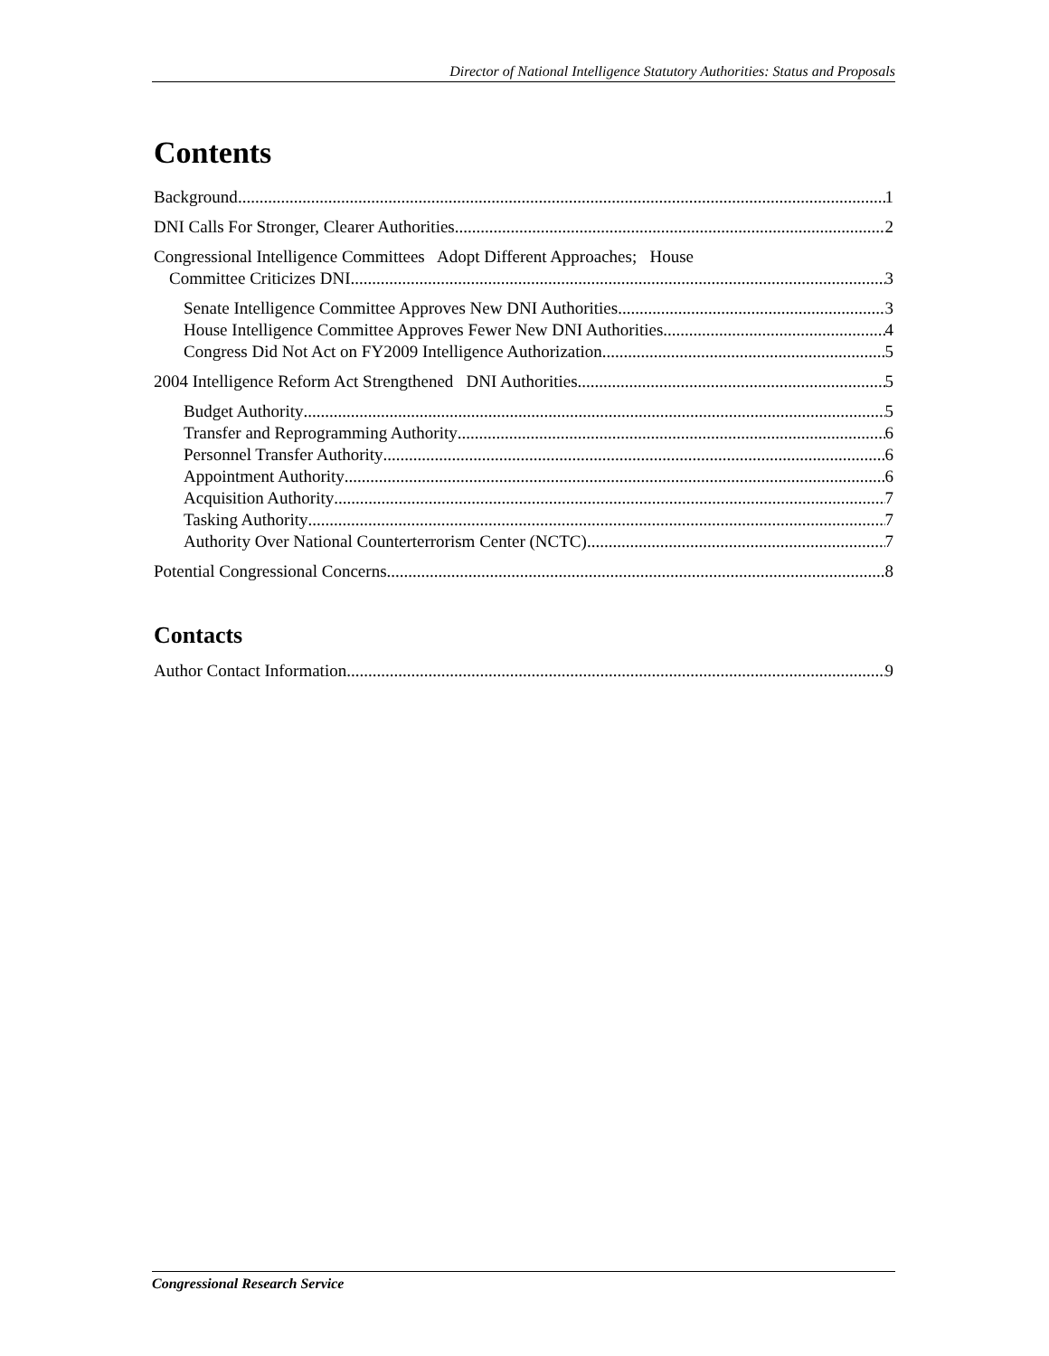Director of National Intelligence Statutory Authorities: Status and Proposals
Contents
Background 1
DNI Calls For Stronger, Clearer Authorities 2
Congressional Intelligence Committees Adopt Different Approaches; House
Committee Criticizes DNI 3
Senate Intelligence Committee Approves New DNI Authorities 3
House Intelligence Committee Approves Fewer New DNI Authorities 4
Congress Did Not Act on FY2009 Intelligence Authorization 5
2004 Intelligence Reform Act Strengthened DNI Authorities 5
Budget Authority 5
Transfer and Reprogramming Authority 6
Personnel Transfer Authority 6
Appointment Authority 6
Acquisition Authority 7
Tasking Authority 7
Authority Over National Counterterrorism Center (NCTC) 7
Potential Congressional Concerns 8
Contacts
Author Contact Information 9
Congressional Research Service